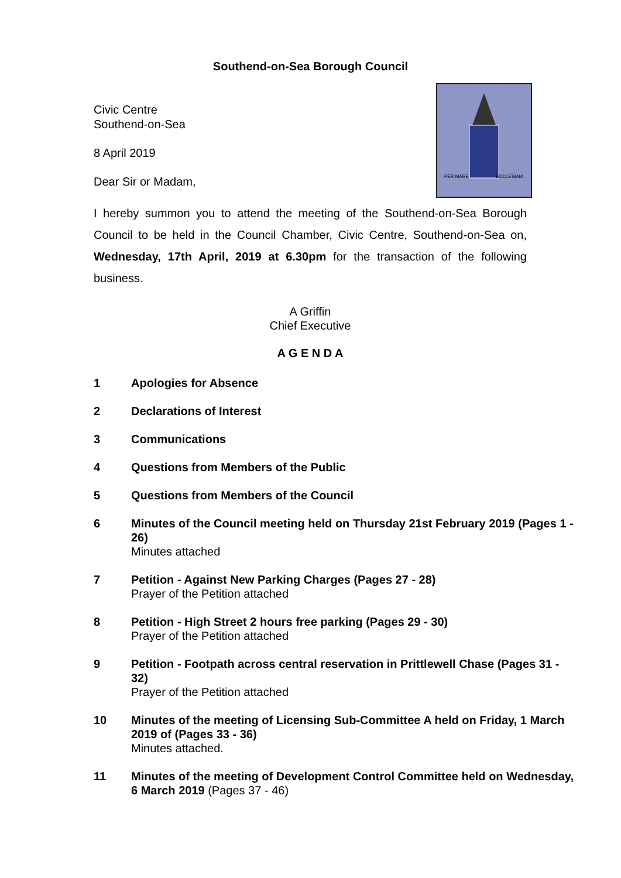Southend-on-Sea Borough Council
Civic Centre
Southend-on-Sea
8 April 2019
Dear Sir or Madam,
PER MARE
ECCLESIAM
I hereby summon you to attend the meeting of the Southend-on-Sea Borough Council to be held in the Council Chamber, Civic Centre, Southend-on-Sea on, Wednesday, 17th April, 2019 at 6.30pm for the transaction of the following business.
A Griffin
Chief Executive
A G E N D A
1 Apologies for Absence
2 Declarations of Interest
3 Communications
4 Questions from Members of the Public
5 Questions from Members of the Council
6 Minutes of the Council meeting held on Thursday 21st February 2019 (Pages 1 - 26)
Minutes attached
7 Petition - Against New Parking Charges (Pages 27 - 28)
Prayer of the Petition attached
8 Petition - High Street 2 hours free parking (Pages 29 - 30)
Prayer of the Petition attached
9 Petition - Footpath across central reservation in Prittlewell Chase (Pages 31 - 32)
Prayer of the Petition attached
10 Minutes of the meeting of Licensing Sub-Committee A held on Friday, 1 March 2019 of (Pages 33 - 36)
Minutes attached.
11 Minutes of the meeting of Development Control Committee held on Wednesday, 6 March 2019 (Pages 37 - 46)